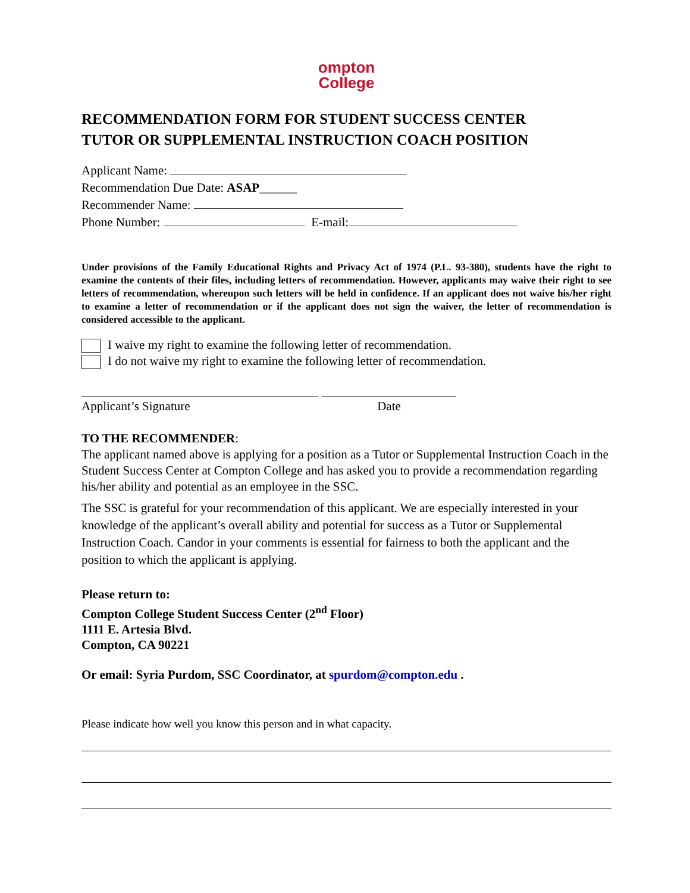ompton
College
RECOMMENDATION FORM FOR STUDENT SUCCESS CENTER
TUTOR OR SUPPLEMENTAL INSTRUCTION COACH POSITION
Applicant Name:
Recommendation Due Date: ASAP______
Recommender Name:
Phone Number: E-mail:
Under provisions of the Family Educational Rights and Privacy Act of 1974 (P.L. 93-380), students have the right to examine the contents of their files, including letters of recommendation. However, applicants may waive their right to see letters of recommendation, whereupon such letters will be held in confidence. If an applicant does not waive his/her right to examine a letter of recommendation or if the applicant does not sign the waiver, the letter of recommendation is considered accessible to the applicant.
I waive my right to examine the following letter of recommendation.
I do not waive my right to examine the following letter of recommendation.
Applicant’s Signature Date
TO THE RECOMMENDER:
The applicant named above is applying for a position as a Tutor or Supplemental Instruction Coach in the Student Success Center at Compton College and has asked you to provide a recommendation regarding his/her ability and potential as an employee in the SSC.
The SSC is grateful for your recommendation of this applicant. We are especially interested in your knowledge of the applicant’s overall ability and potential for success as a Tutor or Supplemental Instruction Coach. Candor in your comments is essential for fairness to both the applicant and the position to which the applicant is applying.
Please return to:
Compton College Student Success Center (2<sup>nd</sup> Floor)
1111 E. Artesia Blvd.
Compton, CA 90221
Or email: Syria Purdom, SSC Coordinator, at spurdom@compton.edu .
Please indicate how well you know this person and in what capacity.